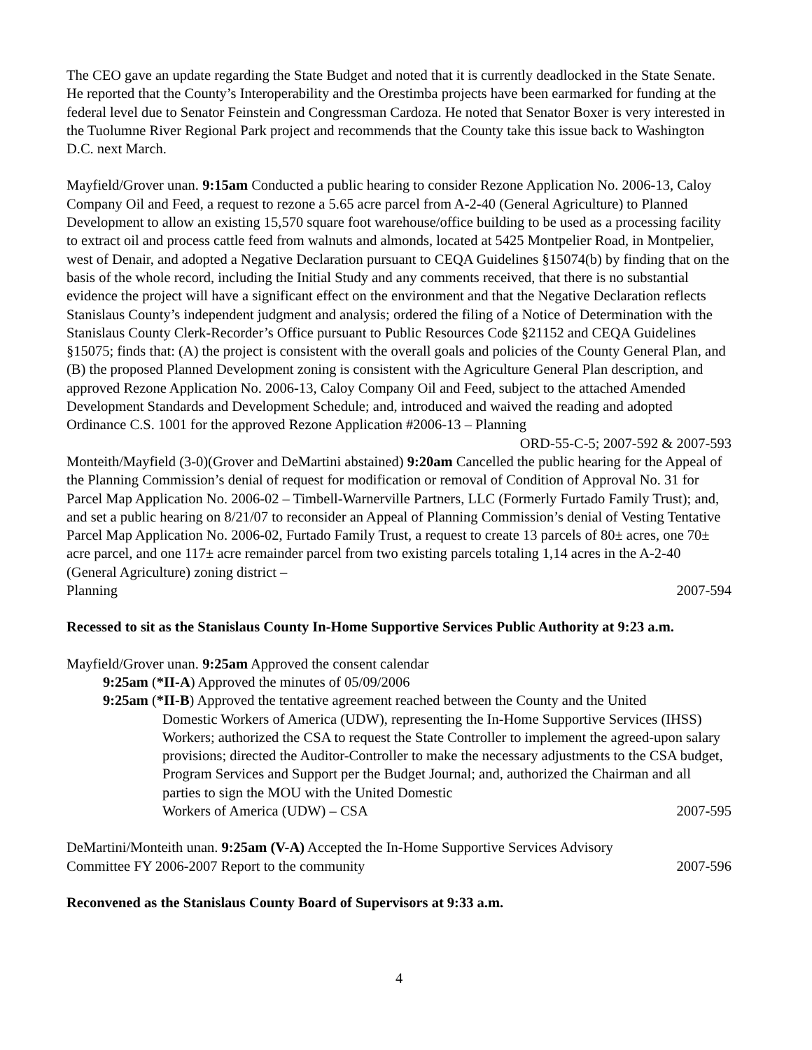The CEO gave an update regarding the State Budget and noted that it is currently deadlocked in the State Senate. He reported that the County’s Interoperability and the Orestimba projects have been earmarked for funding at the federal level due to Senator Feinstein and Congressman Cardoza. He noted that Senator Boxer is very interested in the Tuolumne River Regional Park project and recommends that the County take this issue back to Washington D.C. next March.
Mayfield/Grover unan. 9:15am Conducted a public hearing to consider Rezone Application No. 2006-13, Caloy Company Oil and Feed, a request to rezone a 5.65 acre parcel from A-2-40 (General Agriculture) to Planned Development to allow an existing 15,570 square foot warehouse/office building to be used as a processing facility to extract oil and process cattle feed from walnuts and almonds, located at 5425 Montpelier Road, in Montpelier, west of Denair, and adopted a Negative Declaration pursuant to CEQA Guidelines §15074(b) by finding that on the basis of the whole record, including the Initial Study and any comments received, that there is no substantial evidence the project will have a significant effect on the environment and that the Negative Declaration reflects Stanislaus County’s independent judgment and analysis; ordered the filing of a Notice of Determination with the Stanislaus County Clerk-Recorder’s Office pursuant to Public Resources Code §21152 and CEQA Guidelines §15075; finds that: (A) the project is consistent with the overall goals and policies of the County General Plan, and (B) the proposed Planned Development zoning is consistent with the Agriculture General Plan description, and approved Rezone Application No. 2006-13, Caloy Company Oil and Feed, subject to the attached Amended Development Standards and Development Schedule; and, introduced and waived the reading and adopted Ordinance C.S. 1001 for the approved Rezone Application #2006-13 – Planning
ORD-55-C-5; 2007-592 & 2007-593
Monteith/Mayfield (3-0)(Grover and DeMartini abstained) 9:20am Cancelled the public hearing for the Appeal of the Planning Commission’s denial of request for modification or removal of Condition of Approval No. 31 for Parcel Map Application No. 2006-02 – Timbell-Warnerville Partners, LLC (Formerly Furtado Family Trust); and, and set a public hearing on 8/21/07 to reconsider an Appeal of Planning Commission’s denial of Vesting Tentative Parcel Map Application No. 2006-02, Furtado Family Trust, a request to create 13 parcels of 80± acres, one 70± acre parcel, and one 117± acre remainder parcel from two existing parcels totaling 1,14 acres in the A-2-40 (General Agriculture) zoning district –
Planning 2007-594
Recessed to sit as the Stanislaus County In-Home Supportive Services Public Authority at 9:23 a.m.
Mayfield/Grover unan. 9:25am Approved the consent calendar
9:25am (*II-A) Approved the minutes of 05/09/2006
9:25am (*II-B) Approved the tentative agreement reached between the County and the United
Domestic Workers of America (UDW), representing the In-Home Supportive Services (IHSS) Workers; authorized the CSA to request the State Controller to implement the agreed-upon salary provisions; directed the Auditor-Controller to make the necessary adjustments to the CSA budget, Program Services and Support per the Budget Journal; and, authorized the Chairman and all parties to sign the MOU with the United Domestic
Workers of America (UDW) – CSA 2007-595
DeMartini/Monteith unan. 9:25am (V-A) Accepted the In-Home Supportive Services Advisory
Committee FY 2006-2007 Report to the community 2007-596
Reconvened as the Stanislaus County Board of Supervisors at 9:33 a.m.
4